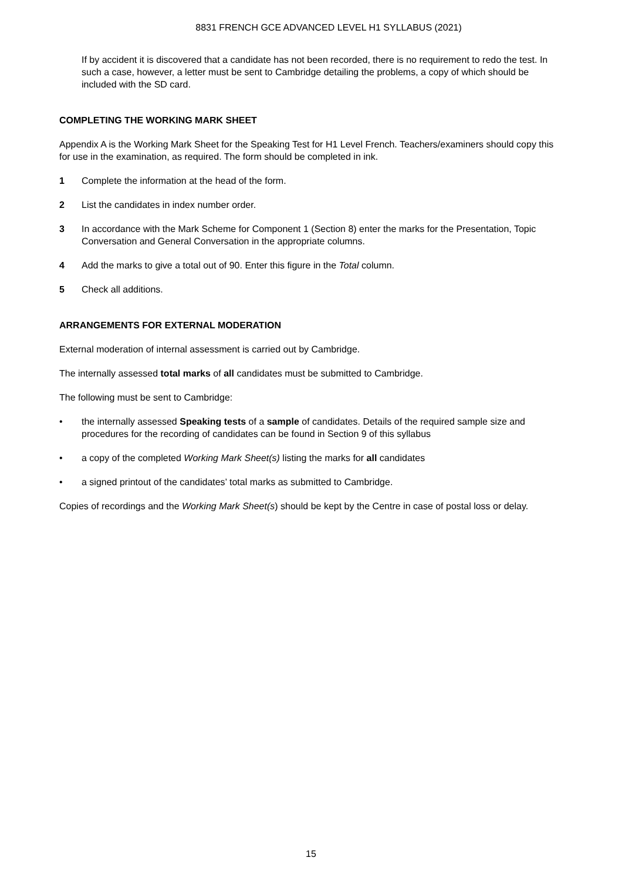8831 FRENCH GCE ADVANCED LEVEL H1 SYLLABUS (2021)
If by accident it is discovered that a candidate has not been recorded, there is no requirement to redo the test. In such a case, however, a letter must be sent to Cambridge detailing the problems, a copy of which should be included with the SD card.
COMPLETING THE WORKING MARK SHEET
Appendix A is the Working Mark Sheet for the Speaking Test for H1 Level French. Teachers/examiners should copy this for use in the examination, as required. The form should be completed in ink.
1 Complete the information at the head of the form.
2 List the candidates in index number order.
3 In accordance with the Mark Scheme for Component 1 (Section 8) enter the marks for the Presentation, Topic Conversation and General Conversation in the appropriate columns.
4 Add the marks to give a total out of 90. Enter this figure in the Total column.
5 Check all additions.
ARRANGEMENTS FOR EXTERNAL MODERATION
External moderation of internal assessment is carried out by Cambridge.
The internally assessed total marks of all candidates must be submitted to Cambridge.
The following must be sent to Cambridge:
• the internally assessed Speaking tests of a sample of candidates. Details of the required sample size and procedures for the recording of candidates can be found in Section 9 of this syllabus
• a copy of the completed Working Mark Sheet(s) listing the marks for all candidates
• a signed printout of the candidates’ total marks as submitted to Cambridge.
Copies of recordings and the Working Mark Sheet(s) should be kept by the Centre in case of postal loss or delay.
15